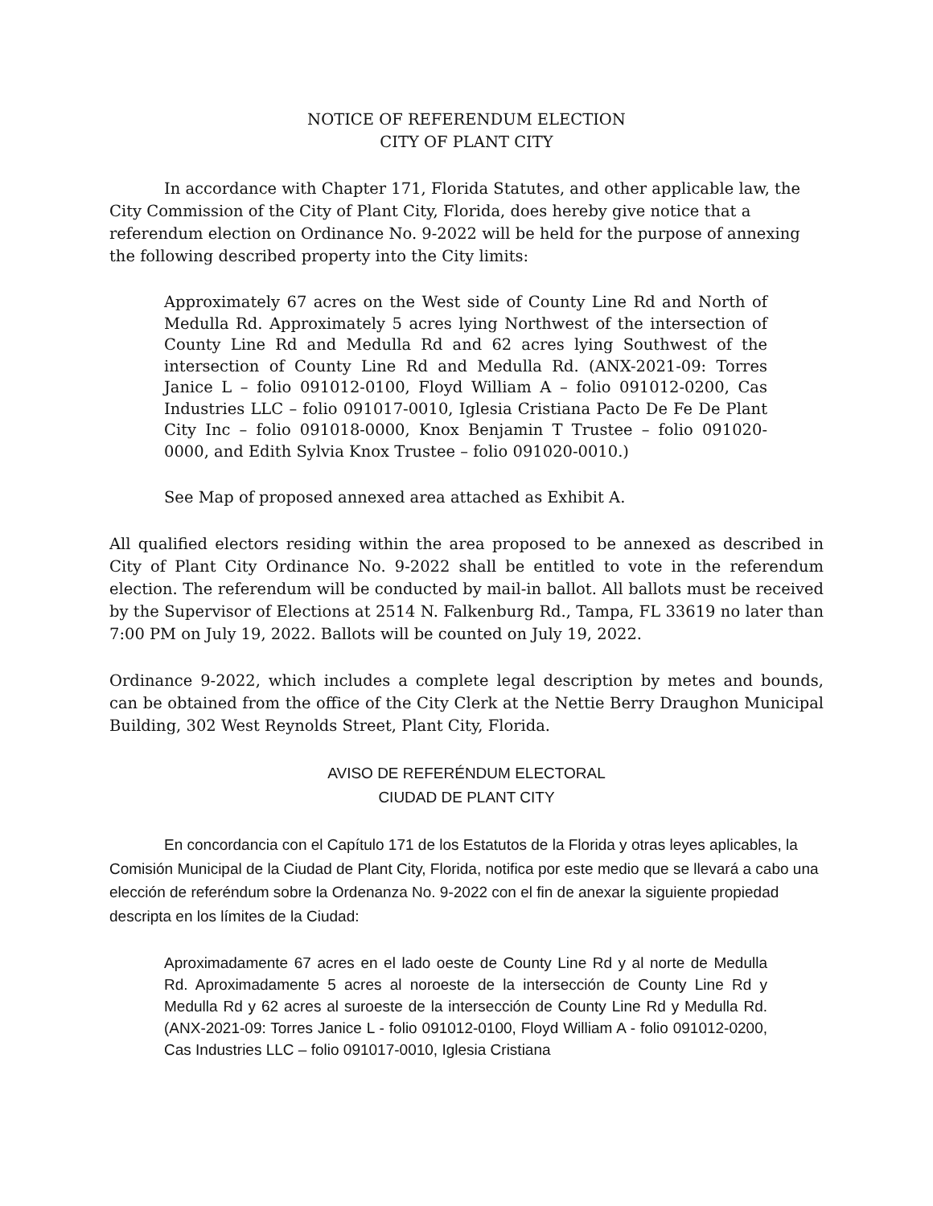NOTICE OF REFERENDUM ELECTION
CITY OF PLANT CITY
In accordance with Chapter 171, Florida Statutes, and other applicable law, the City Commission of the City of Plant City, Florida, does hereby give notice that a referendum election on Ordinance No. 9-2022 will be held for the purpose of annexing the following described property into the City limits:
Approximately 67 acres on the West side of County Line Rd and North of Medulla Rd. Approximately 5 acres lying Northwest of the intersection of County Line Rd and Medulla Rd and 62 acres lying Southwest of the intersection of County Line Rd and Medulla Rd. (ANX-2021-09: Torres Janice L – folio 091012-0100, Floyd William A – folio 091012-0200, Cas Industries LLC – folio 091017-0010, Iglesia Cristiana Pacto De Fe De Plant City Inc – folio 091018-0000, Knox Benjamin T Trustee – folio 091020-0000, and Edith Sylvia Knox Trustee – folio 091020-0010.)
See Map of proposed annexed area attached as Exhibit A.
All qualified electors residing within the area proposed to be annexed as described in City of Plant City Ordinance No. 9-2022 shall be entitled to vote in the referendum election. The referendum will be conducted by mail-in ballot. All ballots must be received by the Supervisor of Elections at 2514 N. Falkenburg Rd., Tampa, FL 33619 no later than 7:00 PM on July 19, 2022. Ballots will be counted on July 19, 2022.
Ordinance 9-2022, which includes a complete legal description by metes and bounds, can be obtained from the office of the City Clerk at the Nettie Berry Draughon Municipal Building, 302 West Reynolds Street, Plant City, Florida.
AVISO DE REFERÉNDUM ELECTORAL
CIUDAD DE PLANT CITY
En concordancia con el Capítulo 171 de los Estatutos de la Florida y otras leyes aplicables, la Comisión Municipal de la Ciudad de Plant City, Florida, notifica por este medio que se llevará a cabo una elección de referéndum sobre la Ordenanza No. 9-2022 con el fin de anexar la siguiente propiedad descripta en los límites de la Ciudad:
Aproximadamente 67 acres en el lado oeste de County Line Rd y al norte de Medulla Rd. Aproximadamente 5 acres al noroeste de la intersección de County Line Rd y Medulla Rd y 62 acres al suroeste de la intersección de County Line Rd y Medulla Rd. (ANX-2021-09: Torres Janice L - folio 091012-0100, Floyd William A - folio 091012-0200, Cas Industries LLC – folio 091017-0010, Iglesia Cristiana